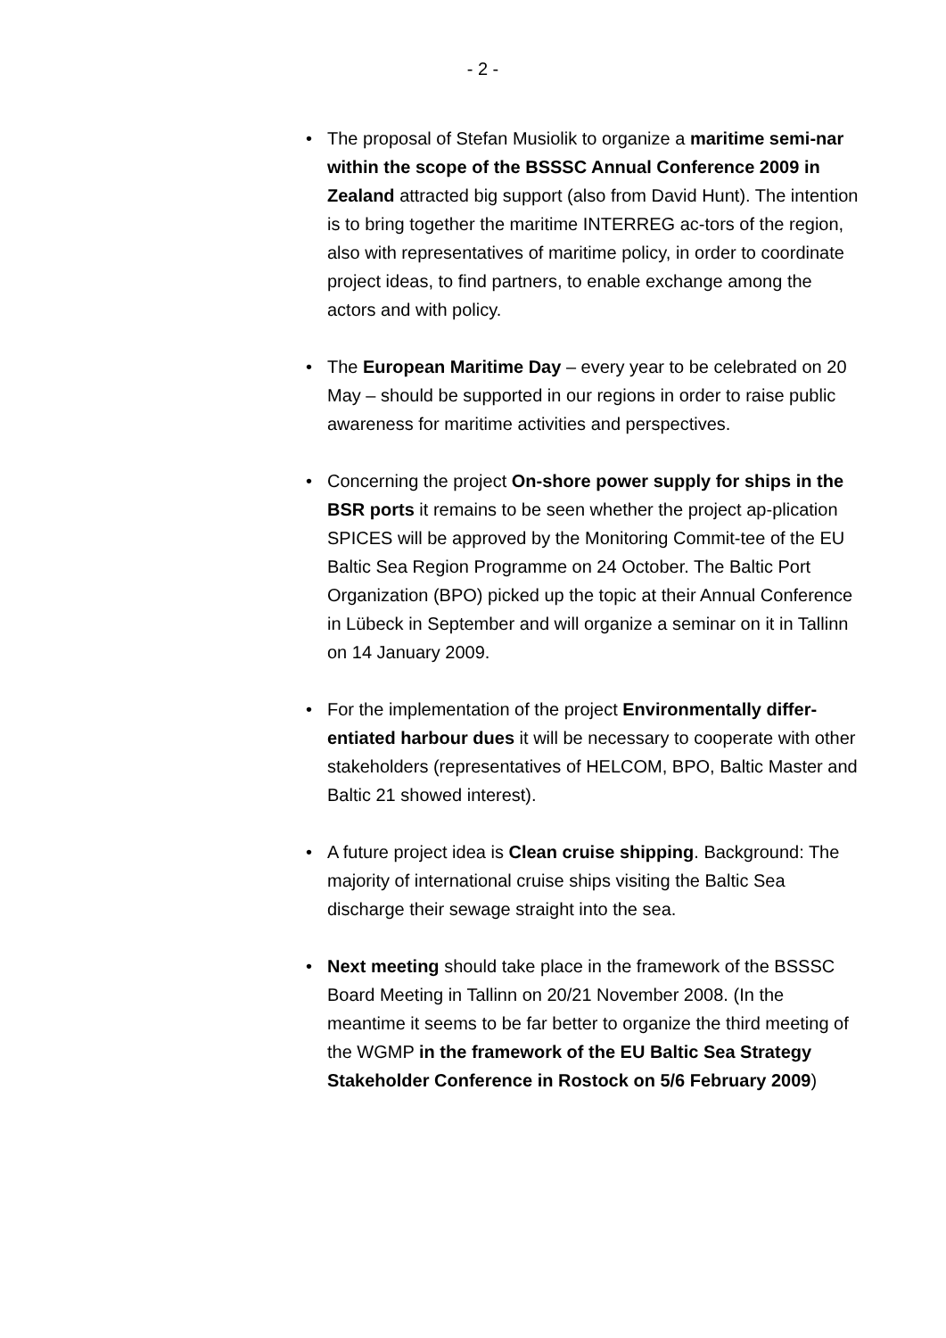- 2 -
• The proposal of Stefan Musiolik to organize a maritime semi-nar within the scope of the BSSSC Annual Conference 2009 in Zealand attracted big support (also from David Hunt). The intention is to bring together the maritime INTERREG ac-tors of the region, also with representatives of maritime policy, in order to coordinate project ideas, to find partners, to enable exchange among the actors and with policy.
• The European Maritime Day – every year to be celebrated on 20 May – should be supported in our regions in order to raise public awareness for maritime activities and perspectives.
• Concerning the project On-shore power supply for ships in the BSR ports it remains to be seen whether the project ap-plication SPICES will be approved by the Monitoring Commit-tee of the EU Baltic Sea Region Programme on 24 October. The Baltic Port Organization (BPO) picked up the topic at their Annual Conference in Lübeck in September and will organize a seminar on it in Tallinn on 14 January 2009.
• For the implementation of the project Environmentally differ-entiated harbour dues it will be necessary to cooperate with other stakeholders (representatives of HELCOM, BPO, Baltic Master and Baltic 21 showed interest).
• A future project idea is Clean cruise shipping. Background: The majority of international cruise ships visiting the Baltic Sea discharge their sewage straight into the sea.
• Next meeting should take place in the framework of the BSSSC Board Meeting in Tallinn on 20/21 November 2008. (In the meantime it seems to be far better to organize the third meeting of the WGMP in the framework of the EU Baltic Sea Strategy Stakeholder Conference in Rostock on 5/6 February 2009)